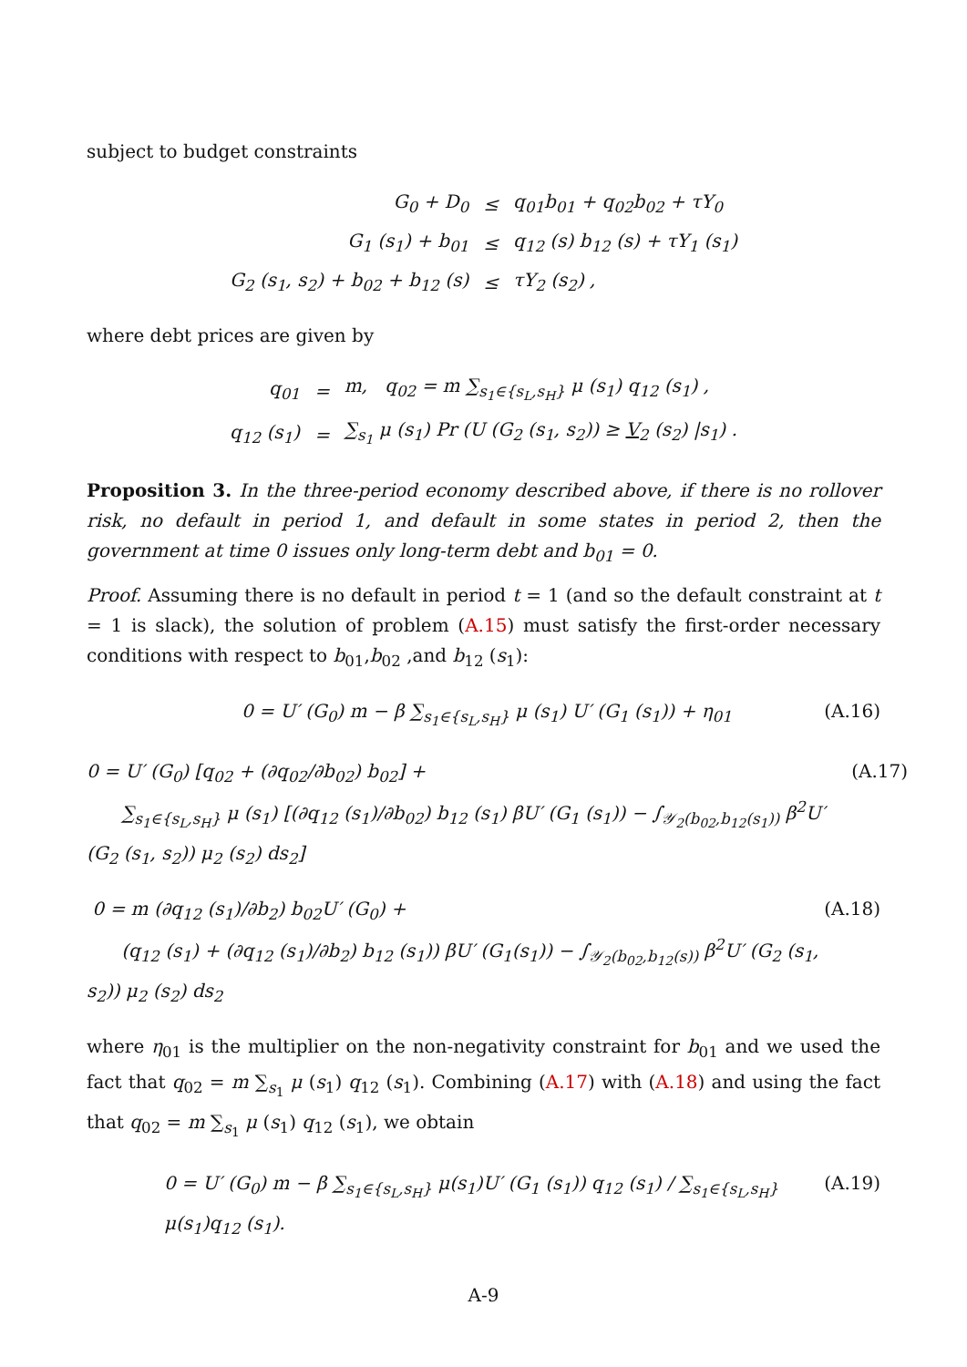subject to budget constraints
| G<sub>0</sub> + D<sub>0</sub> | ≤ | q<sub>01</sub>b<sub>01</sub> + q<sub>02</sub>b<sub>02</sub> + τY<sub>0</sub> |
| G<sub>1</sub> (s<sub>1</sub>) + b<sub>01</sub> | ≤ | q<sub>12</sub> (s) b<sub>12</sub> (s) + τY<sub>1</sub> (s<sub>1</sub>) |
| G<sub>2</sub> (s<sub>1</sub>, s<sub>2</sub>) + b<sub>02</sub> + b<sub>12</sub> (s) | ≤ | τY<sub>2</sub> (s<sub>2</sub>) , |
where debt prices are given by
| q<sub>01</sub> | = | m, q<sub>02</sub> = m ∑<sub>s<sub>1</sub>∈{s<sub>L</sub>,s<sub>H</sub>}</sub> μ (s<sub>1</sub>) q<sub>12</sub> (s<sub>1</sub>) , |
| q<sub>12</sub> (s<sub>1</sub>) | = | ∑<sub>s<sub>1</sub></sub> μ (s<sub>1</sub>) Pr (U (G<sub>2</sub> (s<sub>1</sub>, s<sub>2</sub>)) ≥ V<sub>2</sub> (s<sub>2</sub>) /s<sub>1</sub>) . |
Proposition 3. In the three-period economy described above, if there is no rollover risk, no default in period 1, and default in some states in period 2, then the government at time 0 issues only long-term debt and b<sub>01</sub> = 0.
Proof. Assuming there is no default in period t = 1 (and so the default constraint at t = 1 is slack), the solution of problem (A.15) must satisfy the first-order necessary conditions with respect to b<sub>01</sub>,b<sub>02</sub> ,and b<sub>12</sub> (s<sub>1</sub>):
0 = U′ (G<sub>0</sub>) m − β ∑<sub>s<sub>1</sub>∈{s<sub>L</sub>,s<sub>H</sub>}</sub> μ (s<sub>1</sub>) U′ (G<sub>1</sub> (s<sub>1</sub>)) + η<sub>01</sub> (A.16)
0 = U′ (G<sub>0</sub>) [q<sub>02</sub> + (∂q<sub>02</sub>/∂b<sub>02</sub>) b<sub>02</sub>] +
∑<sub>s<sub>1</sub>∈{s<sub>L</sub>,s<sub>H</sub>}</sub> μ (s<sub>1</sub>) [(∂q<sub>12</sub> (s<sub>1</sub>)/∂b<sub>02</sub>) b<sub>12</sub> (s<sub>1</sub>) βU′ (G<sub>1</sub> (s<sub>1</sub>)) − ∫<sub>𝒴<sub>2</sub>(b<sub>02</sub>,b<sub>12</sub>(s<sub>1</sub>))</sub> β<sup>2</sup>U′ (G<sub>2</sub> (s<sub>1</sub>, s<sub>2</sub>)) μ<sub>2</sub> (s<sub>2</sub>) ds<sub>2</sub>] (A.17)
0 = m (∂q<sub>12</sub> (s<sub>1</sub>)/∂b<sub>2</sub>) b<sub>02</sub>U′ (G<sub>0</sub>) +
(q<sub>12</sub> (s<sub>1</sub>) + (∂q<sub>12</sub> (s<sub>1</sub>)/∂b<sub>2</sub>) b<sub>12</sub> (s<sub>1</sub>)) βU′ (G<sub>1</sub>(s<sub>1</sub>)) − ∫<sub>𝒴<sub>2</sub>(b<sub>02</sub>,b<sub>12</sub>(s))</sub> β<sup>2</sup>U′ (G<sub>2</sub> (s<sub>1</sub>, s<sub>2</sub>)) μ<sub>2</sub> (s<sub>2</sub>) ds<sub>2</sub> (A.18)
where η<sub>01</sub> is the multiplier on the non-negativity constraint for b<sub>01</sub> and we used the fact that q<sub>02</sub> = m ∑<sub>s<sub>1</sub></sub> μ (s<sub>1</sub>) q<sub>12</sub> (s<sub>1</sub>). Combining (A.17) with (A.18) and using the fact that q<sub>02</sub> = m ∑<sub>s<sub>1</sub></sub> μ (s<sub>1</sub>) q<sub>12</sub> (s<sub>1</sub>), we obtain
0 = U′ (G<sub>0</sub>) m − β ∑<sub>s<sub>1</sub>∈{s<sub>L</sub>,s<sub>H</sub>}</sub> μ(s<sub>1</sub>)U′ (G<sub>1</sub> (s<sub>1</sub>)) q<sub>12</sub> (s<sub>1</sub>) / ∑<sub>s<sub>1</sub>∈{s<sub>L</sub>,s<sub>H</sub>}</sub> μ(s<sub>1</sub>)q<sub>12</sub> (s<sub>1</sub>). (A.19)
A-9